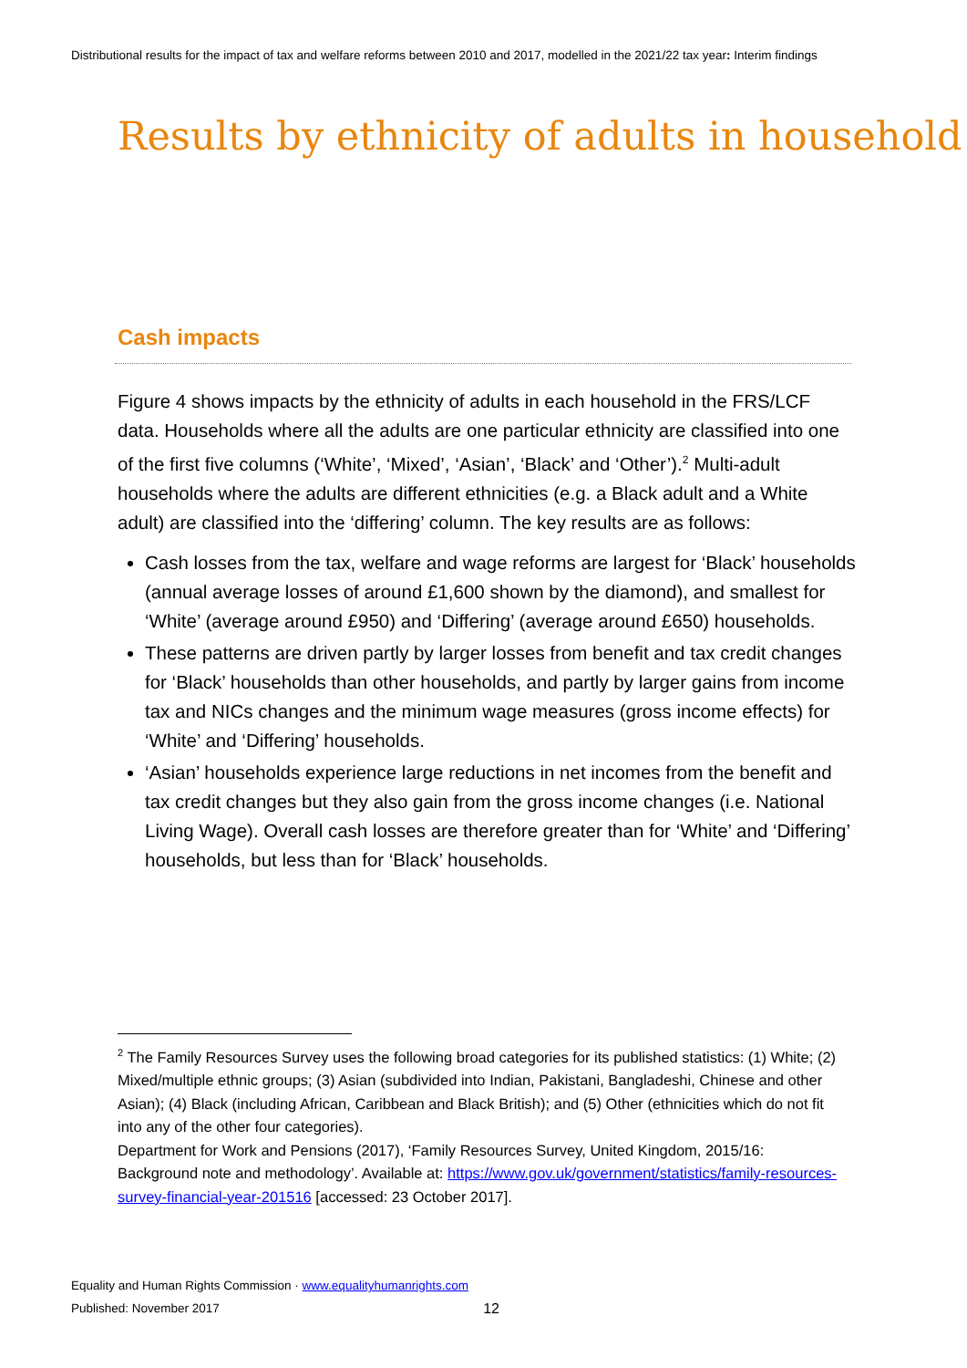Distributional results for the impact of tax and welfare reforms between 2010 and 2017, modelled in the 2021/22 tax year: Interim findings
Results by ethnicity of adults in household
Cash impacts
Figure 4 shows impacts by the ethnicity of adults in each household in the FRS/LCF data. Households where all the adults are one particular ethnicity are classified into one of the first five columns (‘White’, ‘Mixed’, ‘Asian’, ‘Black’ and ‘Other’).<sup>2</sup> Multi-adult households where the adults are different ethnicities (e.g. a Black adult and a White adult) are classified into the ‘differing’ column. The key results are as follows:
Cash losses from the tax, welfare and wage reforms are largest for ‘Black’ households (annual average losses of around £1,600 shown by the diamond), and smallest for ‘White’ (average around £950) and ‘Differing’ (average around £650) households.
These patterns are driven partly by larger losses from benefit and tax credit changes for ‘Black’ households than other households, and partly by larger gains from income tax and NICs changes and the minimum wage measures (gross income effects) for ‘White’ and ‘Differing’ households.
‘Asian’ households experience large reductions in net incomes from the benefit and tax credit changes but they also gain from the gross income changes (i.e. National Living Wage). Overall cash losses are therefore greater than for ‘White’ and ‘Differing’ households, but less than for ‘Black’ households.
<sup>2</sup> The Family Resources Survey uses the following broad categories for its published statistics: (1) White; (2) Mixed/multiple ethnic groups; (3) Asian (subdivided into Indian, Pakistani, Bangladeshi, Chinese and other Asian); (4) Black (including African, Caribbean and Black British); and (5) Other (ethnicities which do not fit into any of the other four categories).
Department for Work and Pensions (2017), ‘Family Resources Survey, United Kingdom, 2015/16: Background note and methodology’. Available at: https://www.gov.uk/government/statistics/family-resources-survey-financial-year-201516 [accessed: 23 October 2017].
Equality and Human Rights Commission · www.equalityhumanrights.com
Published: November 2017 12